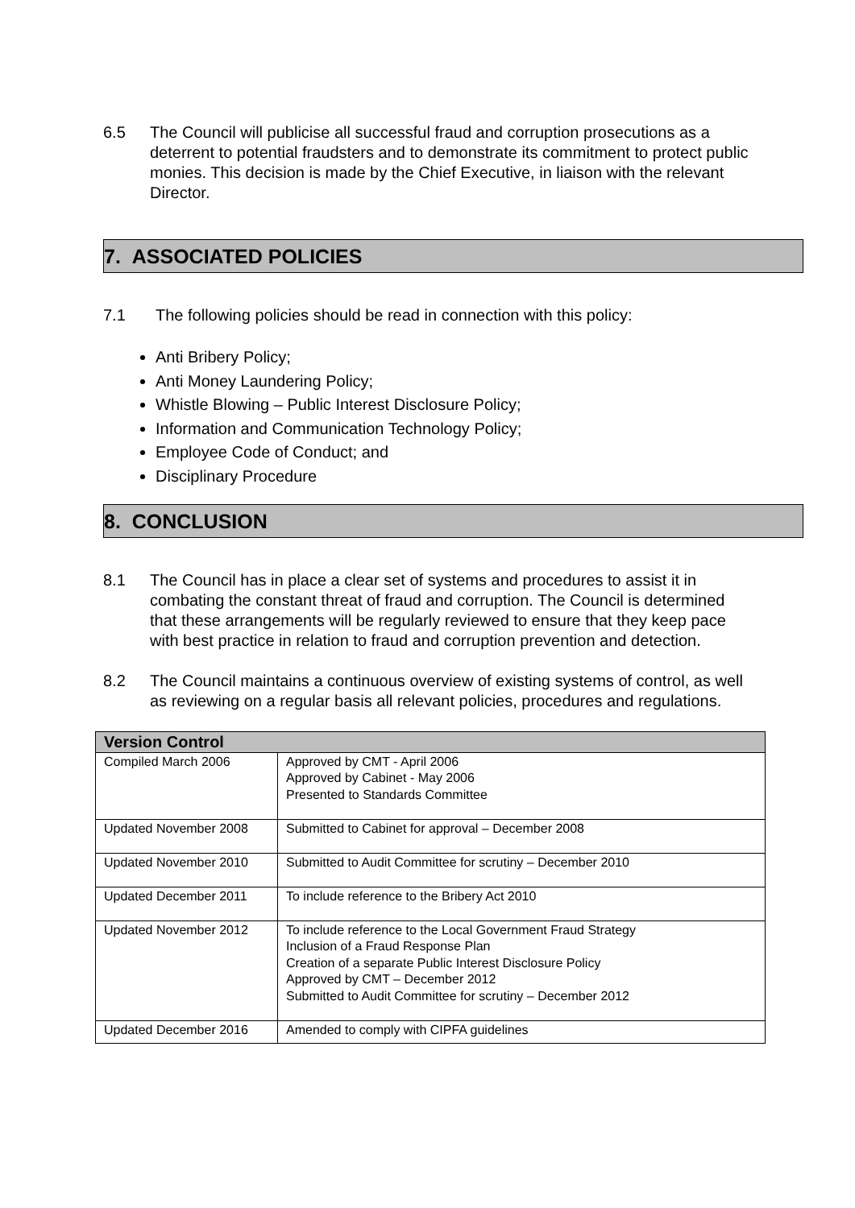6.5 The Council will publicise all successful fraud and corruption prosecutions as a deterrent to potential fraudsters and to demonstrate its commitment to protect public monies. This decision is made by the Chief Executive, in liaison with the relevant Director.
7. ASSOCIATED POLICIES
7.1 The following policies should be read in connection with this policy:
Anti Bribery Policy;
Anti Money Laundering Policy;
Whistle Blowing – Public Interest Disclosure Policy;
Information and Communication Technology Policy;
Employee Code of Conduct; and
Disciplinary Procedure
8. CONCLUSION
8.1 The Council has in place a clear set of systems and procedures to assist it in combating the constant threat of fraud and corruption. The Council is determined that these arrangements will be regularly reviewed to ensure that they keep pace with best practice in relation to fraud and corruption prevention and detection.
8.2 The Council maintains a continuous overview of existing systems of control, as well as reviewing on a regular basis all relevant policies, procedures and regulations.
| Version Control | |
| --- | --- |
| Compiled March 2006 | Approved by CMT - April 2006 Approved by Cabinet - May 2006 Presented to Standards Committee |
| Updated November 2008 | Submitted to Cabinet for approval – December 2008 |
| Updated November 2010 | Submitted to Audit Committee for scrutiny – December 2010 |
| Updated December 2011 | To include reference to the Bribery Act 2010 |
| Updated November 2012 | To include reference to the Local Government Fraud Strategy Inclusion of a Fraud Response Plan Creation of a separate Public Interest Disclosure Policy Approved by CMT – December 2012 Submitted to Audit Committee for scrutiny – December 2012 |
| Updated December 2016 | Amended to comply with CIPFA guidelines |